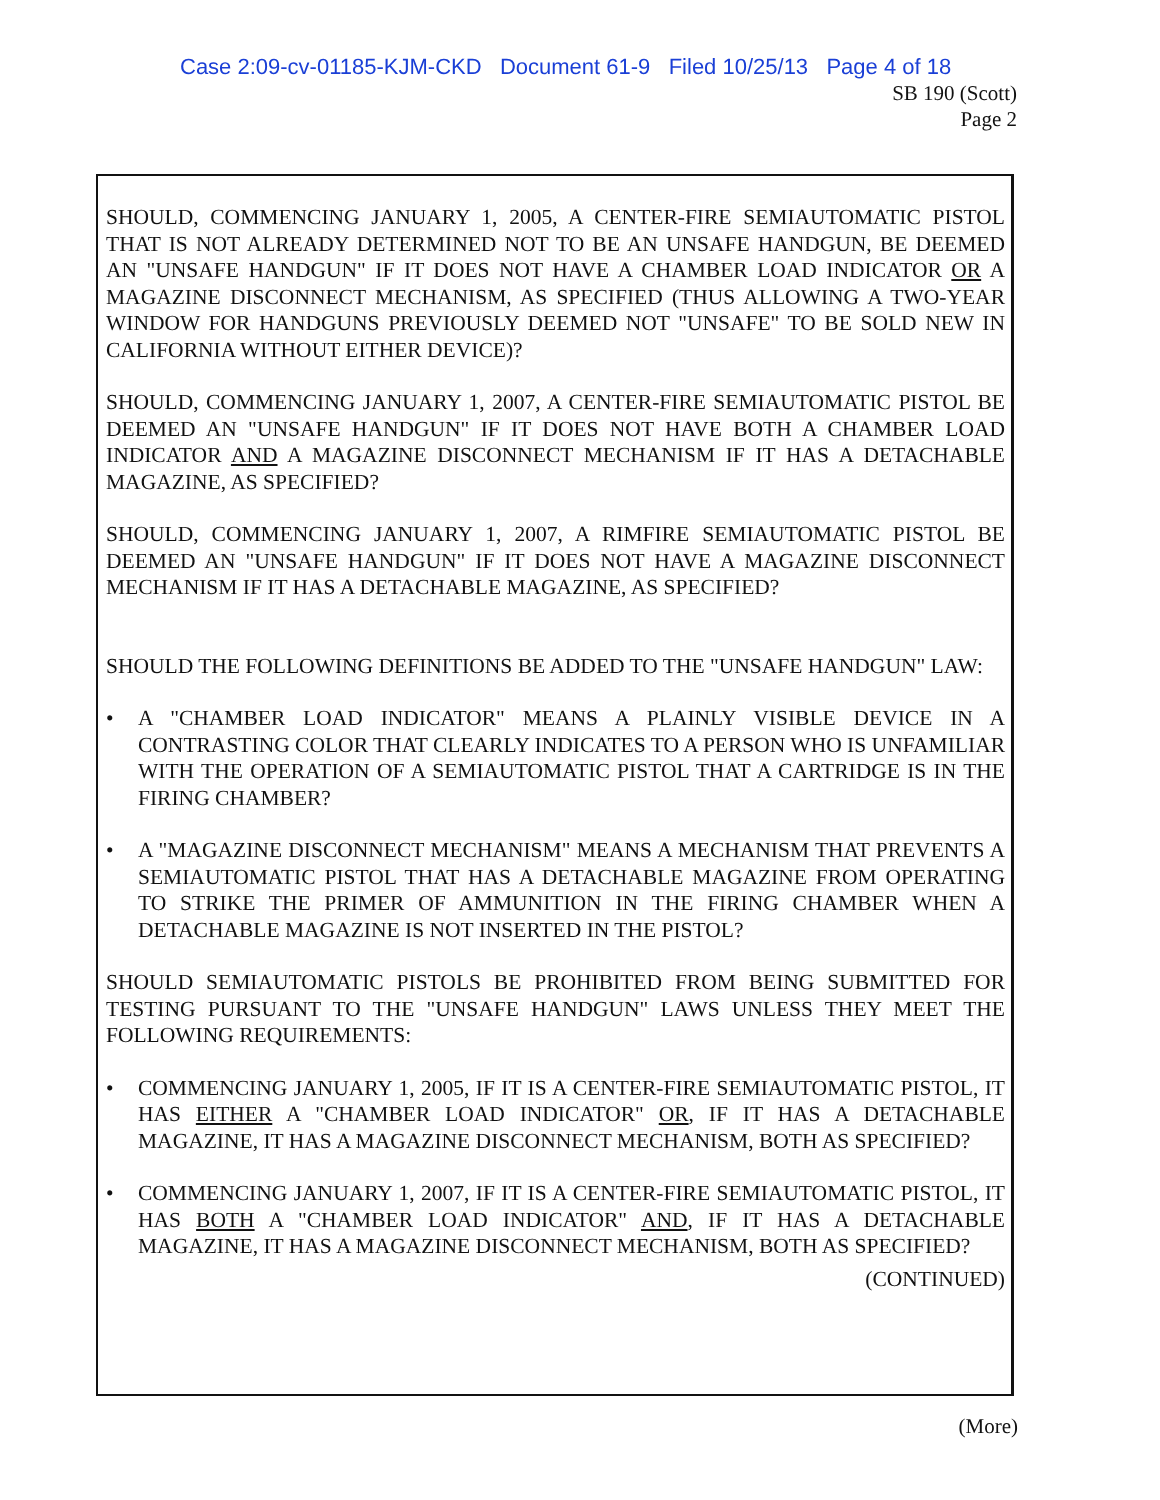Case 2:09-cv-01185-KJM-CKD Document 61-9 Filed 10/25/13 Page 4 of 18
SB 190 (Scott)
Page 2
SHOULD, COMMENCING JANUARY 1, 2005, A CENTER-FIRE SEMIAUTOMATIC PISTOL THAT IS NOT ALREADY DETERMINED NOT TO BE AN UNSAFE HANDGUN, BE DEEMED AN "UNSAFE HANDGUN" IF IT DOES NOT HAVE A CHAMBER LOAD INDICATOR OR A MAGAZINE DISCONNECT MECHANISM, AS SPECIFIED (THUS ALLOWING A TWO-YEAR WINDOW FOR HANDGUNS PREVIOUSLY DEEMED NOT "UNSAFE" TO BE SOLD NEW IN CALIFORNIA WITHOUT EITHER DEVICE)?
SHOULD, COMMENCING JANUARY 1, 2007, A CENTER-FIRE SEMIAUTOMATIC PISTOL BE DEEMED AN "UNSAFE HANDGUN" IF IT DOES NOT HAVE BOTH A CHAMBER LOAD INDICATOR AND A MAGAZINE DISCONNECT MECHANISM IF IT HAS A DETACHABLE MAGAZINE, AS SPECIFIED?
SHOULD, COMMENCING JANUARY 1, 2007, A RIMFIRE SEMIAUTOMATIC PISTOL BE DEEMED AN "UNSAFE HANDGUN" IF IT DOES NOT HAVE A MAGAZINE DISCONNECT MECHANISM IF IT HAS A DETACHABLE MAGAZINE, AS SPECIFIED?
SHOULD THE FOLLOWING DEFINITIONS BE ADDED TO THE "UNSAFE HANDGUN" LAW:
• A "CHAMBER LOAD INDICATOR" MEANS A PLAINLY VISIBLE DEVICE IN A CONTRASTING COLOR THAT CLEARLY INDICATES TO A PERSON WHO IS UNFAMILIAR WITH THE OPERATION OF A SEMIAUTOMATIC PISTOL THAT A CARTRIDGE IS IN THE FIRING CHAMBER?
• A "MAGAZINE DISCONNECT MECHANISM" MEANS A MECHANISM THAT PREVENTS A SEMIAUTOMATIC PISTOL THAT HAS A DETACHABLE MAGAZINE FROM OPERATING TO STRIKE THE PRIMER OF AMMUNITION IN THE FIRING CHAMBER WHEN A DETACHABLE MAGAZINE IS NOT INSERTED IN THE PISTOL?
SHOULD SEMIAUTOMATIC PISTOLS BE PROHIBITED FROM BEING SUBMITTED FOR TESTING PURSUANT TO THE "UNSAFE HANDGUN" LAWS UNLESS THEY MEET THE FOLLOWING REQUIREMENTS:
• COMMENCING JANUARY 1, 2005, IF IT IS A CENTER-FIRE SEMIAUTOMATIC PISTOL, IT HAS EITHER A "CHAMBER LOAD INDICATOR" OR, IF IT HAS A DETACHABLE MAGAZINE, IT HAS A MAGAZINE DISCONNECT MECHANISM, BOTH AS SPECIFIED?
• COMMENCING JANUARY 1, 2007, IF IT IS A CENTER-FIRE SEMIAUTOMATIC PISTOL, IT HAS BOTH A "CHAMBER LOAD INDICATOR" AND, IF IT HAS A DETACHABLE MAGAZINE, IT HAS A MAGAZINE DISCONNECT MECHANISM, BOTH AS SPECIFIED?
(CONTINUED)
(More)